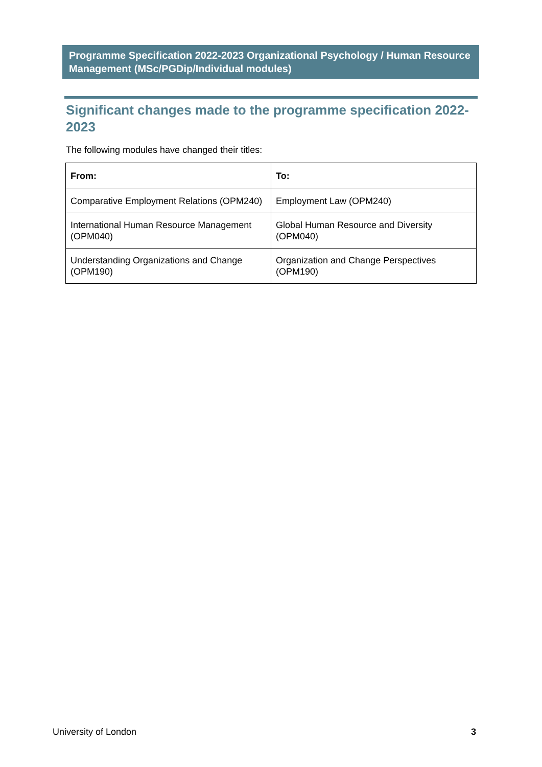Programme Specification 2022-2023 Organizational Psychology / Human Resource Management (MSc/PGDip/Individual modules)
Significant changes made to the programme specification 2022-2023
The following modules have changed their titles:
| From: | To: |
| --- | --- |
| Comparative Employment Relations (OPM240) | Employment Law (OPM240) |
| International Human Resource Management (OPM040) | Global Human Resource and Diversity (OPM040) |
| Understanding Organizations and Change (OPM190) | Organization and Change Perspectives (OPM190) |
University of London 3